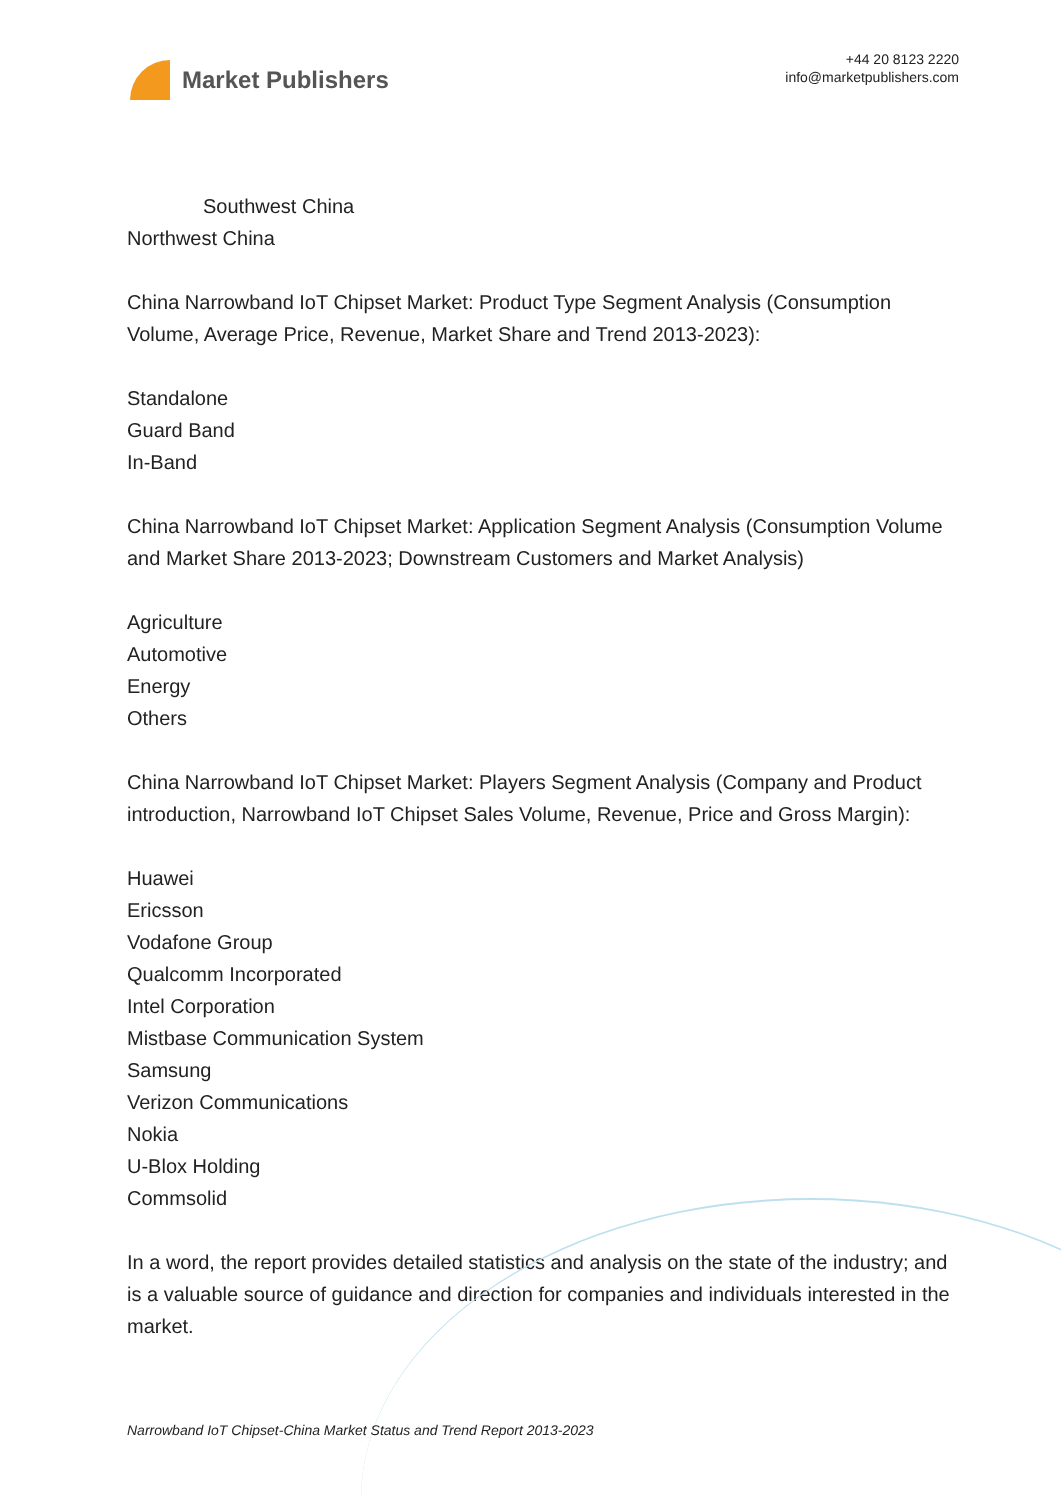Market Publishers
+44 20 8123 2220
info@marketpublishers.com
Southwest China
Northwest China
China Narrowband IoT Chipset Market: Product Type Segment Analysis (Consumption Volume, Average Price, Revenue, Market Share and Trend 2013-2023):
Standalone
Guard Band
In-Band
China Narrowband IoT Chipset Market: Application Segment Analysis (Consumption Volume and Market Share 2013-2023; Downstream Customers and Market Analysis)
Agriculture
Automotive
Energy
Others
China Narrowband IoT Chipset Market: Players Segment Analysis (Company and Product introduction, Narrowband IoT Chipset Sales Volume, Revenue, Price and Gross Margin):
Huawei
Ericsson
Vodafone Group
Qualcomm Incorporated
Intel Corporation
Mistbase Communication System
Samsung
Verizon Communications
Nokia
U-Blox Holding
Commsolid
In a word, the report provides detailed statistics and analysis on the state of the industry; and is a valuable source of guidance and direction for companies and individuals interested in the market.
Narrowband IoT Chipset-China Market Status and Trend Report 2013-2023